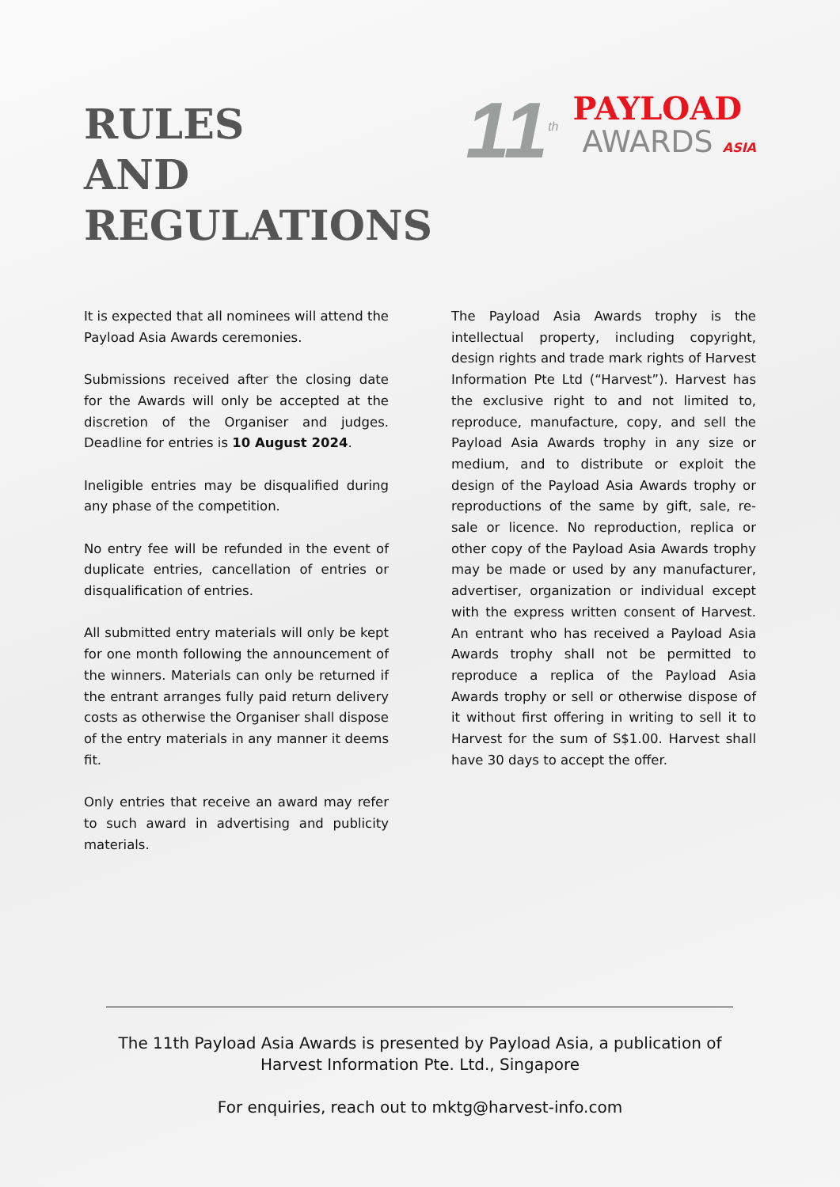RULES
AND
REGULATIONS
11<sup>th</sup>
PAYLOAD
AWARDS ASIA
It is expected that all nominees will attend the Payload Asia Awards ceremonies.
Submissions received after the closing date for the Awards will only be accepted at the discretion of the Organiser and judges. Deadline for entries is 10 August 2024.
Ineligible entries may be disqualified during any phase of the competition.
No entry fee will be refunded in the event of duplicate entries, cancellation of entries or disqualification of entries.
All submitted entry materials will only be kept for one month following the announcement of the winners. Materials can only be returned if the entrant arranges fully paid return delivery costs as otherwise the Organiser shall dispose of the entry materials in any manner it deems fit.
Only entries that receive an award may refer to such award in advertising and publicity materials.
The Payload Asia Awards trophy is the intellectual property, including copyright, design rights and trade mark rights of Harvest Information Pte Ltd (“Harvest”). Harvest has the exclusive right to and not limited to, reproduce, manufacture, copy, and sell the Payload Asia Awards trophy in any size or medium, and to distribute or exploit the design of the Payload Asia Awards trophy or reproductions of the same by gift, sale, re-sale or licence. No reproduction, replica or other copy of the Payload Asia Awards trophy may be made or used by any manufacturer, advertiser, organization or individual except with the express written consent of Harvest. An entrant who has received a Payload Asia Awards trophy shall not be permitted to reproduce a replica of the Payload Asia Awards trophy or sell or otherwise dispose of it without first offering in writing to sell it to Harvest for the sum of S$1.00. Harvest shall have 30 days to accept the offer.
The 11th Payload Asia Awards is presented by Payload Asia, a publication of
Harvest Information Pte. Ltd., Singapore
For enquiries, reach out to mktg@harvest-info.com